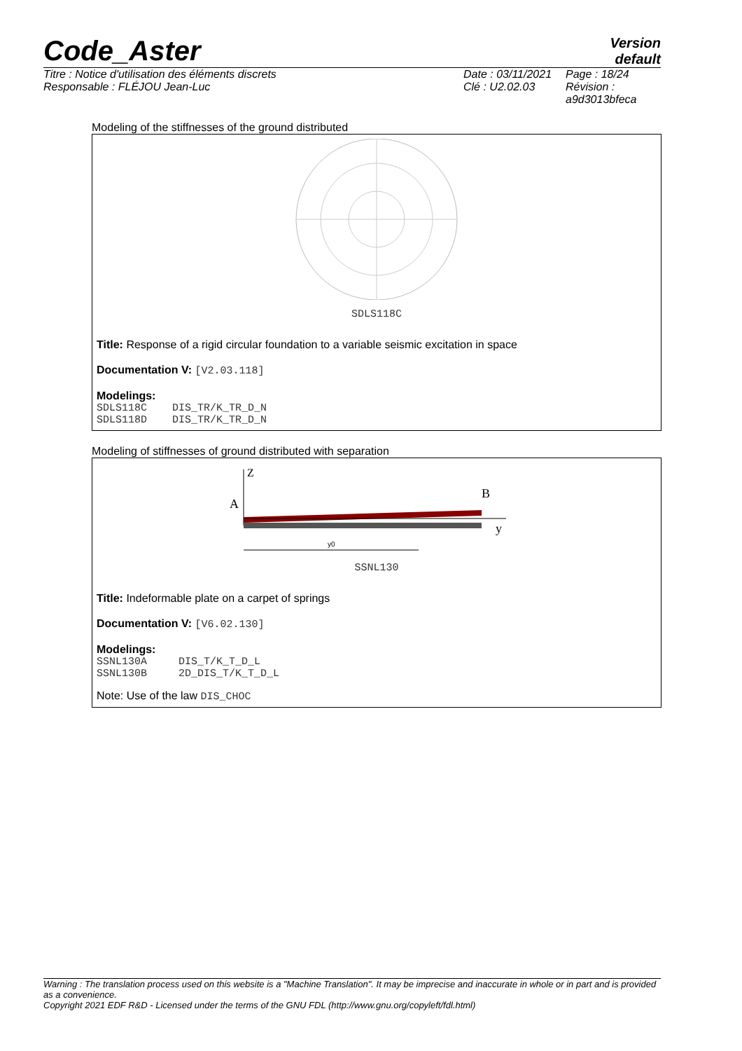Code_Aster
Version
default
Titre : Notice d'utilisation des éléments discrets
Responsable : FLÉJOU Jean-Luc
Date : 03/11/2021
Clé : U2.02.03
Page : 18/24
Révision :
a9d3013bfeca
Modeling of the stiffnesses of the ground distributed
SDLS118C
Title: Response of a rigid circular foundation to a variable seismic excitation in space
Documentation V: [V2.03.118]
Modelings:
SDLS118C DIS_TR/K_TR_D_N
SDLS118D DIS_TR/K_TR_D_N
Modeling of stiffnesses of ground distributed with separation
Z
A
B
y
y0
SSNL130
Title: Indeformable plate on a carpet of springs
Documentation V: [V6.02.130]
Modelings:
SSNL130A DIS_T/K_T_D_L
SSNL130B 2D_DIS_T/K_T_D_L
Note: Use of the law DIS_CHOC
Warning : The translation process used on this website is a "Machine Translation". It may be imprecise and inaccurate in whole or in part and is provided as a convenience.
Copyright 2021 EDF R&D - Licensed under the terms of the GNU FDL (http://www.gnu.org/copyleft/fdl.html)